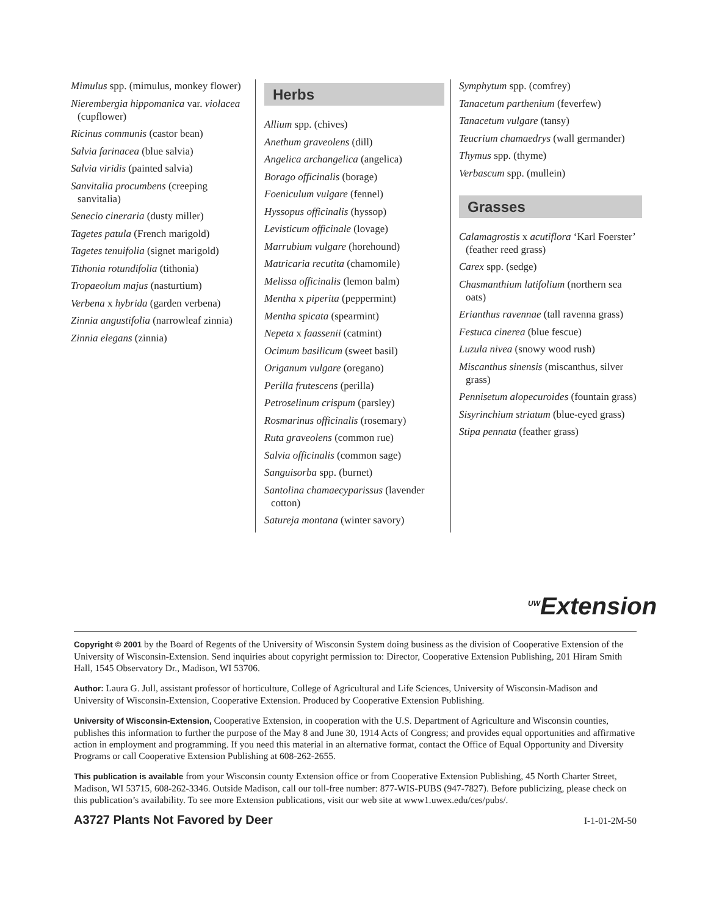Mimulus spp. (mimulus, monkey flower)
Nierembergia hippomanica var. violacea (cupflower)
Ricinus communis (castor bean)
Salvia farinacea (blue salvia)
Salvia viridis (painted salvia)
Sanvitalia procumbens (creeping sanvitalia)
Senecio cineraria (dusty miller)
Tagetes patula (French marigold)
Tagetes tenuifolia (signet marigold)
Tithonia rotundifolia (tithonia)
Tropaeolum majus (nasturtium)
Verbena x hybrida (garden verbena)
Zinnia angustifolia (narrowleaf zinnia)
Zinnia elegans (zinnia)
Herbs
Allium spp. (chives)
Anethum graveolens (dill)
Angelica archangelica (angelica)
Borago officinalis (borage)
Foeniculum vulgare (fennel)
Hyssopus officinalis (hyssop)
Levisticum officinale (lovage)
Marrubium vulgare (horehound)
Matricaria recutita (chamomile)
Melissa officinalis (lemon balm)
Mentha x piperita (peppermint)
Mentha spicata (spearmint)
Nepeta x faassenii (catmint)
Ocimum basilicum (sweet basil)
Origanum vulgare (oregano)
Perilla frutescens (perilla)
Petroselinum crispum (parsley)
Rosmarinus officinalis (rosemary)
Ruta graveolens (common rue)
Salvia officinalis (common sage)
Sanguisorba spp. (burnet)
Santolina chamaecyparissus (lavender cotton)
Satureja montana (winter savory)
Symphytum spp. (comfrey)
Tanacetum parthenium (feverfew)
Tanacetum vulgare (tansy)
Teucrium chamaedrys (wall germander)
Thymus spp. (thyme)
Verbascum spp. (mullein)
Grasses
Calamagrostis x acutiflora ‘Karl Foerster’ (feather reed grass)
Carex spp. (sedge)
Chasmanthium latifolium (northern sea oats)
Erianthus ravennae (tall ravenna grass)
Festuca cinerea (blue fescue)
Luzula nivea (snowy wood rush)
Miscanthus sinensis (miscanthus, silver grass)
Pennisetum alopecuroides (fountain grass)
Sisyrinchium striatum (blue-eyed grass)
Stipa pennata (feather grass)
<sup>UW</sup>Extension
Copyright © 2001 by the Board of Regents of the University of Wisconsin System doing business as the division of Cooperative Extension of the University of Wisconsin-Extension. Send inquiries about copyright permission to: Director, Cooperative Extension Publishing, 201 Hiram Smith Hall, 1545 Observatory Dr., Madison, WI 53706.
Author: Laura G. Jull, assistant professor of horticulture, College of Agricultural and Life Sciences, University of Wisconsin-Madison and University of Wisconsin-Extension, Cooperative Extension. Produced by Cooperative Extension Publishing.
University of Wisconsin-Extension, Cooperative Extension, in cooperation with the U.S. Department of Agriculture and Wisconsin counties, publishes this information to further the purpose of the May 8 and June 30, 1914 Acts of Congress; and provides equal opportunities and affirmative action in employment and programming. If you need this material in an alternative format, contact the Office of Equal Opportunity and Diversity Programs or call Cooperative Extension Publishing at 608-262-2655.
This publication is available from your Wisconsin county Extension office or from Cooperative Extension Publishing, 45 North Charter Street, Madison, WI 53715, 608-262-3346. Outside Madison, call our toll-free number: 877-WIS-PUBS (947-7827). Before publicizing, please check on this publication’s availability. To see more Extension publications, visit our web site at www1.uwex.edu/ces/pubs/.
A3727 Plants Not Favored by Deer I-1-01-2M-50